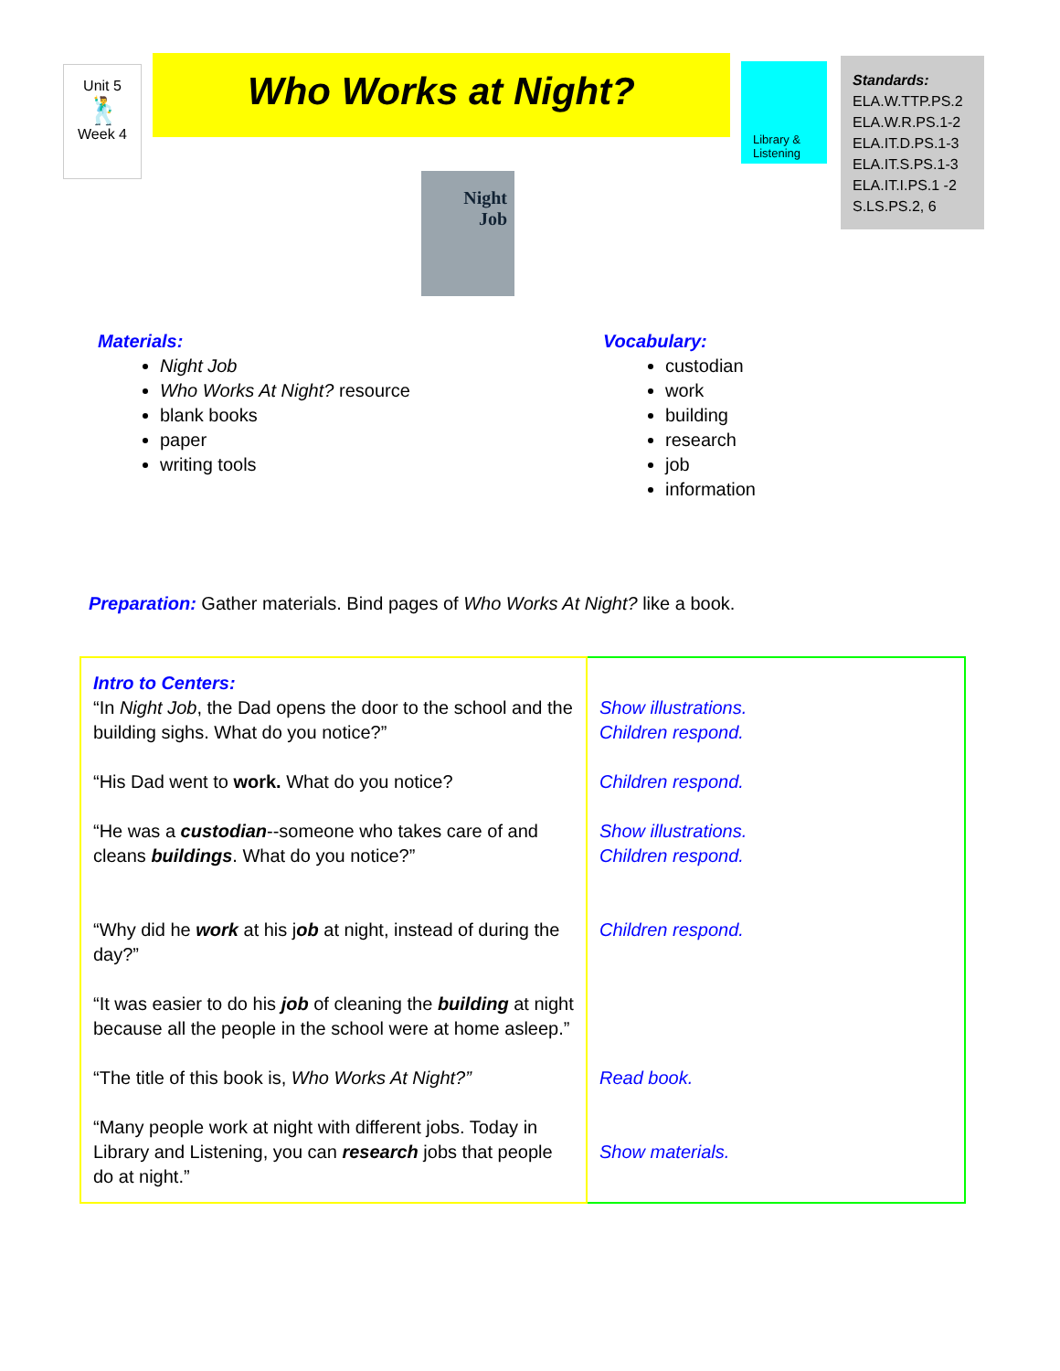Unit 5
🕺
Week 4
Who Works at Night?
Library & Listening
Standards:
ELA.W.TTP.PS.2
ELA.W.R.PS.1-2
ELA.IT.D.PS.1-3
ELA.IT.S.PS.1-3
ELA.IT.I.PS.1 -2
S.LS.PS.2, 6
Night
Job
Materials:
Night Job
Who Works At Night? resource
blank books
paper
writing tools
Vocabulary:
custodian
work
building
research
job
information
Preparation: Gather materials. Bind pages of Who Works At Night? like a book.
| Intro to Centers: “In Night Job , the Dad opens the door to the school and the building sighs. What do you notice?” “His Dad went to work. What do you notice? “He was a custodian --someone who takes care of and cleans buildings . What do you notice?” “Why did he work at his j ob at night, instead of during the day?” “It was easier to do his job of cleaning the building at night because all the people in the school were at home asleep.” “The title of this book is, Who Works At Night?” “Many people work at night with different jobs. Today in Library and Listening, you can research jobs that people do at night.” | Show illustrations. Children respond. Children respond. Show illustrations. Children respond. Children respond. Read book. Show materials. |